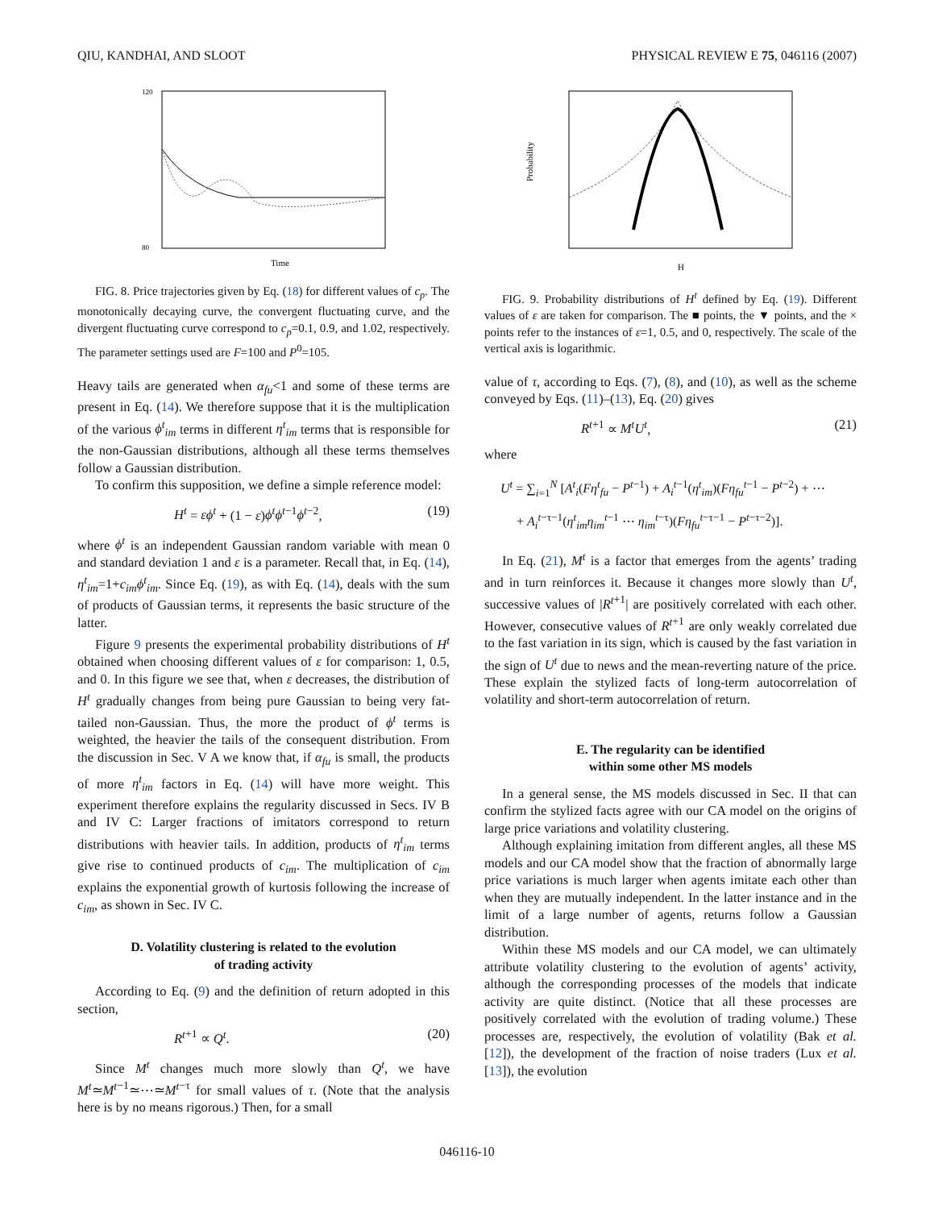QIU, KANDHAI, AND SLOOT PHYSICAL REVIEW E 75, 046116 (2007)
Time
120
80
FIG. 8. Price trajectories given by Eq. (18) for different values of c<sub>p</sub>. The monotonically decaying curve, the convergent fluctuating curve, and the divergent fluctuating curve correspond to c<sub>p</sub>=0.1, 0.9, and 1.02, respectively. The parameter settings used are F=100 and P<sup>0</sup>=105.
Heavy tails are generated when α<sub>fu</sub><1 and some of these terms are present in Eq. (14). We therefore suppose that it is the multiplication of the various ϕ<sup>t</sup><sub>im</sub> terms in different η<sup>t</sup><sub>im</sub> terms that is responsible for the non-Gaussian distributions, although all these terms themselves follow a Gaussian distribution.
To confirm this supposition, we define a simple reference model:
H<sup>t</sup> = εϕ<sup>t</sup> + (1 − ε)ϕ<sup>t</sup>ϕ<sup>t</sup><sup>−1</sup>ϕ<sup>t</sup><sup>−2</sup>, (19)
where ϕ<sup>t</sup> is an independent Gaussian random variable with mean 0 and standard deviation 1 and ε is a parameter. Recall that, in Eq. (14), η<sup>t</sup><sub>im</sub>=1+c<sub>im</sub>ϕ<sup>t</sup><sub>im</sub>. Since Eq. (19), as with Eq. (14), deals with the sum of products of Gaussian terms, it represents the basic structure of the latter.
Figure 9 presents the experimental probability distributions of H<sup>t</sup> obtained when choosing different values of ε for comparison: 1, 0.5, and 0. In this figure we see that, when ε decreases, the distribution of H<sup>t</sup> gradually changes from being pure Gaussian to being very fat-tailed non-Gaussian. Thus, the more the product of ϕ<sup>t</sup> terms is weighted, the heavier the tails of the consequent distribution. From the discussion in Sec. V A we know that, if α<sub>fu</sub> is small, the products of more η<sup>t</sup><sub>im</sub> factors in Eq. (14) will have more weight. This experiment therefore explains the regularity discussed in Secs. IV B and IV C: Larger fractions of imitators correspond to return distributions with heavier tails. In addition, products of η<sup>t</sup><sub>im</sub> terms give rise to continued products of c<sub>im</sub>. The multiplication of c<sub>im</sub> explains the exponential growth of kurtosis following the increase of c<sub>im</sub>, as shown in Sec. IV C.
D. Volatility clustering is related to the evolution
of trading activity
According to Eq. (9) and the definition of return adopted in this section,
R<sup>t</sup><sup>+1</sup> ∝ Q<sup>t</sup>. (20)
Since M<sup>t</sup> changes much more slowly than Q<sup>t</sup>, we have M<sup>t</sup>≃M<sup>t</sup><sup>−1</sup>≃⋯≃M<sup>t</sup><sup>−τ</sup> for small values of τ. (Note that the analysis here is by no means rigorous.) Then, for a small
H
Probability
FIG. 9. Probability distributions of H<sup>t</sup> defined by Eq. (19). Different values of ε are taken for comparison. The ■ points, the ▼ points, and the × points refer to the instances of ε=1, 0.5, and 0, respectively. The scale of the vertical axis is logarithmic.
value of τ, according to Eqs. (7), (8), and (10), as well as the scheme conveyed by Eqs. (11)–(13), Eq. (20) gives
R<sup>t</sup><sup>+1</sup> ∝ M<sup>t</sup>U<sup>t</sup>, (21)
where
U<sup>t</sup> = ∑<sub>i=1</sub><sup>N</sup> [A<sup>t</sup><sub>i</sub>(Fη<sup>t</sup><sub>fu</sub> − P<sup>t</sup><sup>−1</sup>) + A<sub>i</sub><sup>t</sup><sup>−1</sup>(η<sup>t</sup><sub>im</sub>)(Fη<sub>fu</sub><sup>t</sup><sup>−1</sup> − P<sup>t</sup><sup>−2</sup>) + ⋯
+ A<sub>i</sub><sup>t</sup><sup>−τ−1</sup>(η<sup>t</sup><sub>im</sub>η<sub>im</sub><sup>t</sup><sup>−1</sup> ⋯ η<sub>im</sub><sup>t</sup><sup>−τ</sup>)(Fη<sub>fu</sub><sup>t</sup><sup>−τ−1</sup> − P<sup>t</sup><sup>−τ−2</sup>)].
In Eq. (21), M<sup>t</sup> is a factor that emerges from the agents’ trading and in turn reinforces it. Because it changes more slowly than U<sup>t</sup>, successive values of |R<sup>t</sup><sup>+1</sup>| are positively correlated with each other. However, consecutive values of R<sup>t</sup><sup>+1</sup> are only weakly correlated due to the fast variation in its sign, which is caused by the fast variation in the sign of U<sup>t</sup> due to news and the mean-reverting nature of the price. These explain the stylized facts of long-term autocorrelation of volatility and short-term autocorrelation of return.
E. The regularity can be identified
within some other MS models
In a general sense, the MS models discussed in Sec. II that can confirm the stylized facts agree with our CA model on the origins of large price variations and volatility clustering.
Although explaining imitation from different angles, all these MS models and our CA model show that the fraction of abnormally large price variations is much larger when agents imitate each other than when they are mutually independent. In the latter instance and in the limit of a large number of agents, returns follow a Gaussian distribution.
Within these MS models and our CA model, we can ultimately attribute volatility clustering to the evolution of agents’ activity, although the corresponding processes of the models that indicate activity are quite distinct. (Notice that all these processes are positively correlated with the evolution of trading volume.) These processes are, respectively, the evolution of volatility (Bak et al. [12]), the development of the fraction of noise traders (Lux et al. [13]), the evolution
046116-10